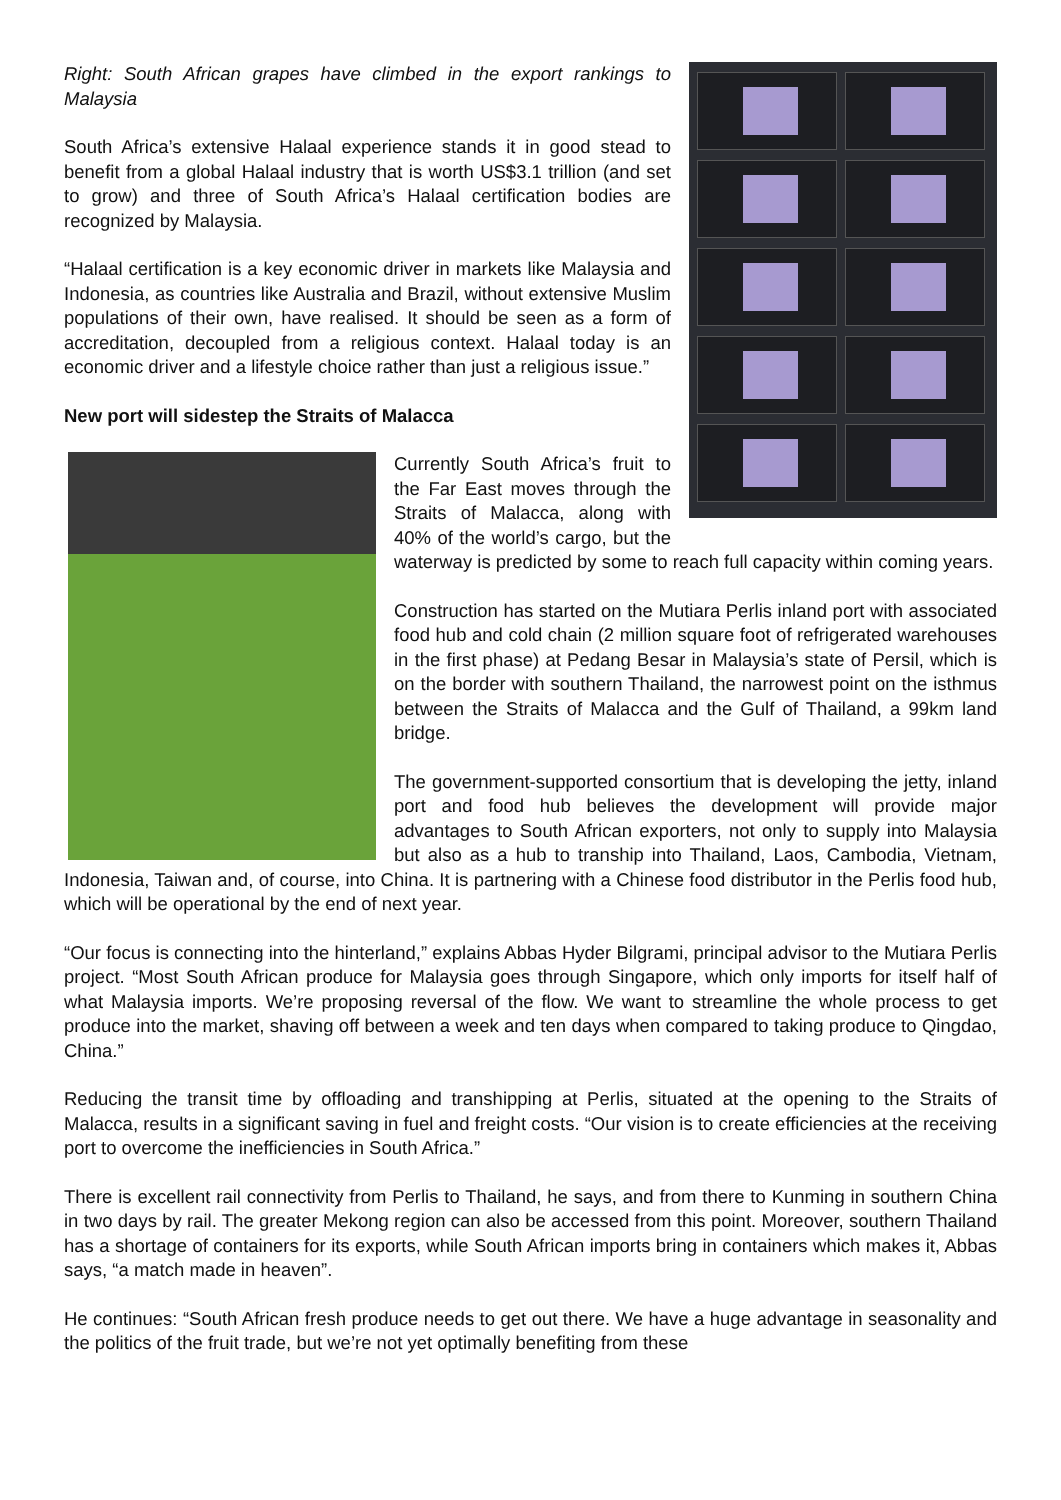Right: South African grapes have climbed in the export rankings to Malaysia
South Africa’s extensive Halaal experience stands it in good stead to benefit from a global Halaal industry that is worth US$3.1 trillion (and set to grow) and three of South Africa’s Halaal certification bodies are recognized by Malaysia.
“Halaal certification is a key economic driver in markets like Malaysia and Indonesia, as countries like Australia and Brazil, without extensive Muslim populations of their own, have realised. It should be seen as a form of accreditation, decoupled from a religious context. Halaal today is an economic driver and a lifestyle choice rather than just a religious issue.”
New port will sidestep the Straits of Malacca
Currently South Africa’s fruit to the Far East moves through the Straits of Malacca, along with 40% of the world’s cargo, but the waterway is predicted by some to reach full capacity within coming years.
Construction has started on the Mutiara Perlis inland port with associated food hub and cold chain (2 million square foot of refrigerated warehouses in the first phase) at Pedang Besar in Malaysia’s state of Persil, which is on the border with southern Thailand, the narrowest point on the isthmus between the Straits of Malacca and the Gulf of Thailand, a 99km land bridge.
The government-supported consortium that is developing the jetty, inland port and food hub believes the development will provide major advantages to South African exporters, not only to supply into Malaysia but also as a hub to tranship into Thailand, Laos, Cambodia, Vietnam, Indonesia, Taiwan and, of course, into China. It is partnering with a Chinese food distributor in the Perlis food hub, which will be operational by the end of next year.
“Our focus is connecting into the hinterland,” explains Abbas Hyder Bilgrami, principal advisor to the Mutiara Perlis project. “Most South African produce for Malaysia goes through Singapore, which only imports for itself half of what Malaysia imports. We’re proposing reversal of the flow. We want to streamline the whole process to get produce into the market, shaving off between a week and ten days when compared to taking produce to Qingdao, China.”
Reducing the transit time by offloading and transhipping at Perlis, situated at the opening to the Straits of Malacca, results in a significant saving in fuel and freight costs. “Our vision is to create efficiencies at the receiving port to overcome the inefficiencies in South Africa.”
There is excellent rail connectivity from Perlis to Thailand, he says, and from there to Kunming in southern China in two days by rail. The greater Mekong region can also be accessed from this point. Moreover, southern Thailand has a shortage of containers for its exports, while South African imports bring in containers which makes it, Abbas says, “a match made in heaven”.
He continues: “South African fresh produce needs to get out there. We have a huge advantage in seasonality and the politics of the fruit trade, but we’re not yet optimally benefiting from these